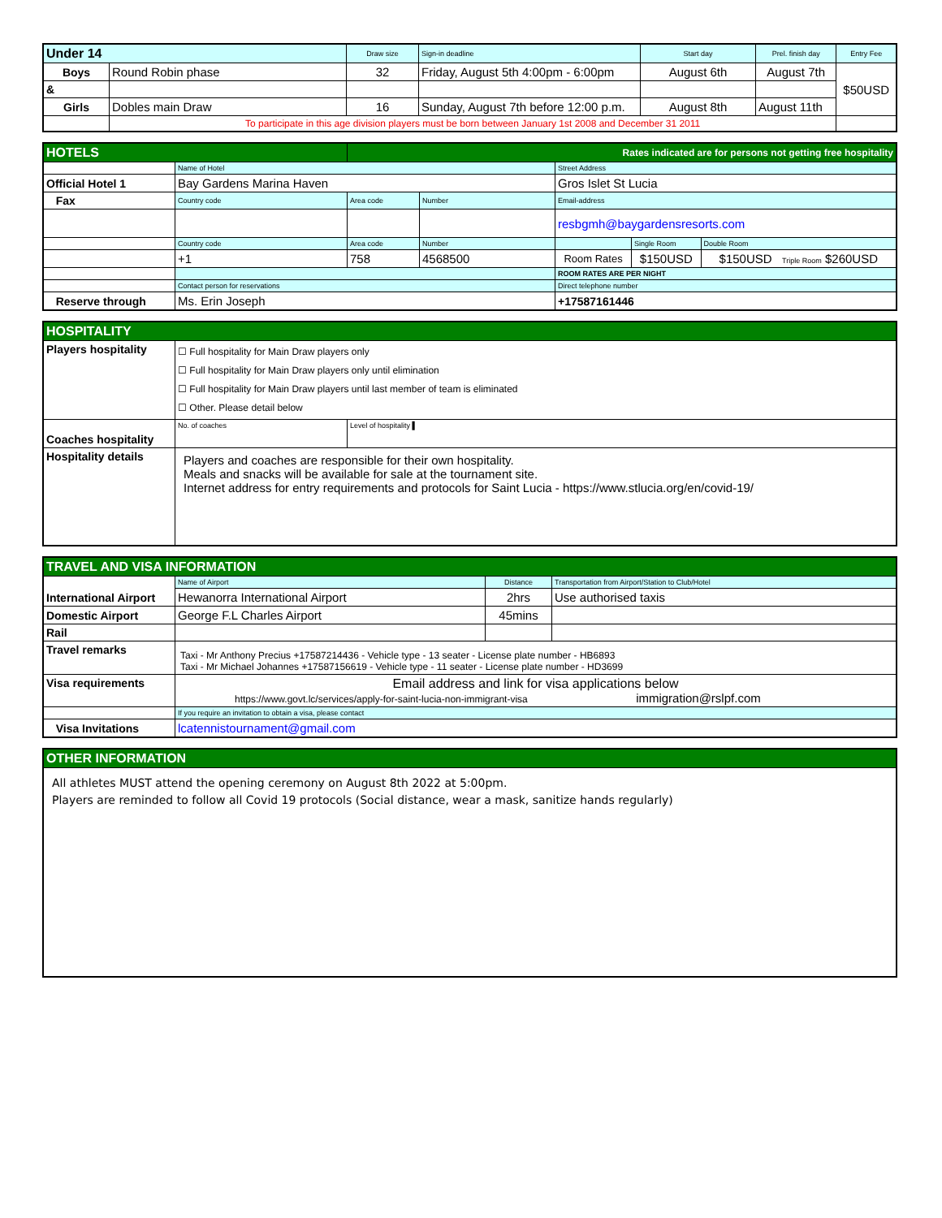| Under 14 | | Draw size | Sign-in deadline | Start day | Prel. finish day | Entry Fee |
| --- | --- | --- | --- | --- | --- | --- |
| Boys | Round Robin phase | 32 | Friday, August 5th 4:00pm - 6:00pm | August 6th | August 7th | $50USD |
| & | | | | | | |
| Girls | Dobles main Draw | 16 | Sunday, August 7th before 12:00 p.m. | August 8th | August 11th | |
| | To participate in this age division players must be born between January 1st 2008 and December 31 2011 | | | | | |
| HOTELS | | Rates indicated are for persons not getting free hospitality | | | | |
| | Name of Hotel | | | Street Address | | |
| Official Hotel 1 | Bay Gardens Marina Haven | | | Gros Islet St Lucia | | |
| Fax | Country code | Area code | Number | Email-address | | |
| | | | | resbgmh@baygardensresorts.com | | |
| | Country code | Area code | Number | | Single Room | Double Room |
| | +1 | 758 | 4568500 | Room Rates | $150USD | $150USD Triple Room $260USD |
| | | | | ROOM RATES ARE PER NIGHT | | |
| | Contact person for reservations | | | Direct telephone number | | |
| Reserve through | Ms. Erin Joseph | | | +17587161446 | | |
| HOSPITALITY | | |
| Players hospitality | ☐ Full hospitality for Main Draw players only ☐ Full hospitality for Main Draw players only until elimination ☐ Full hospitality for Main Draw players until last member of team is eliminated ☐ Other. Please detail below | |
| Coaches hospitality | No. of coaches | Level of hospitality ▌ |
| Hospitality details | Players and coaches are responsible for their own hospitality. Meals and snacks will be available for sale at the tournament site. Internet address for entry requirements and protocols for Saint Lucia - https://www.stlucia.org/en/covid-19/ | |
| TRAVEL AND VISA INFORMATION | | | |
| International Airport | Name of Airport | Distance | Transportation from Airport/Station to Club/Hotel |
| | Hewanorra International Airport | 2hrs | Use authorised taxis |
| Domestic Airport | George F.L Charles Airport | 45mins | |
| Rail | | | |
| Travel remarks | Taxi - Mr Anthony Precius +17587214436 - Vehicle type - 13 seater - License plate number - HB6893 Taxi - Mr Michael Johannes +17587156619 - Vehicle type - 11 seater - License plate number - HD3699 | | |
| Visa requirements | Email address and link for visa applications below https://www.govt.lc/services/apply-for-saint-lucia-non-immigrant-visa immigration@rslpf.com | | |
| | If you require an invitation to obtain a visa, please contact | | |
| Visa Invitations | lcatennistournament@gmail.com | | |
| OTHER INFORMATION |
| All athletes MUST attend the opening ceremony on August 8th 2022 at 5:00pm. Players are reminded to follow all Covid 19 protocols (Social distance, wear a mask, sanitize hands regularly) |